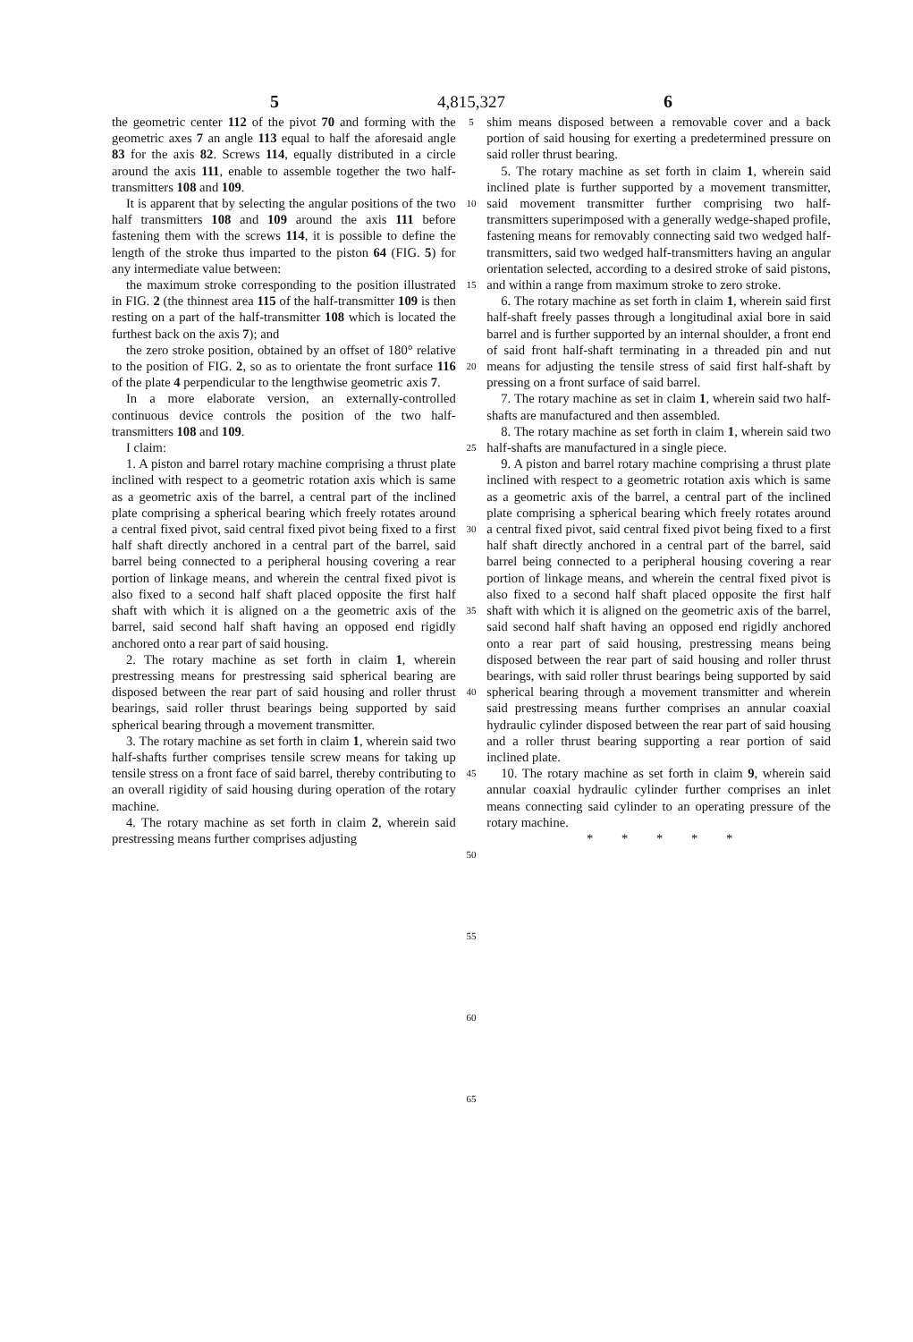5 4,815,327 6
the geometric center 112 of the pivot 70 and forming with the geometric axes 7 an angle 113 equal to half the aforesaid angle 83 for the axis 82. Screws 114, equally distributed in a circle around the axis 111, enable to assemble together the two half-transmitters 108 and 109.
It is apparent that by selecting the angular positions of the two half transmitters 108 and 109 around the axis 111 before fastening them with the screws 114, it is possible to define the length of the stroke thus imparted to the piston 64 (FIG. 5) for any intermediate value between:
the maximum stroke corresponding to the position illustrated in FIG. 2 (the thinnest area 115 of the half-transmitter 109 is then resting on a part of the half-transmitter 108 which is located the furthest back on the axis 7); and
the zero stroke position, obtained by an offset of 180° relative to the position of FIG. 2, so as to orientate the front surface 116 of the plate 4 perpendicular to the lengthwise geometric axis 7.
In a more elaborate version, an externally-controlled continuous device controls the position of the two half-transmitters 108 and 109.
I claim:
1. A piston and barrel rotary machine comprising a thrust plate inclined with respect to a geometric rotation axis which is same as a geometric axis of the barrel, a central part of the inclined plate comprising a spherical bearing which freely rotates around a central fixed pivot, said central fixed pivot being fixed to a first half shaft directly anchored in a central part of the barrel, said barrel being connected to a peripheral housing covering a rear portion of linkage means, and wherein the central fixed pivot is also fixed to a second half shaft placed opposite the first half shaft with which it is aligned on a the geometric axis of the barrel, said second half shaft having an opposed end rigidly anchored onto a rear part of said housing.
2. The rotary machine as set forth in claim 1, wherein prestressing means for prestressing said spherical bearing are disposed between the rear part of said housing and roller thrust bearings, said roller thrust bearings being supported by said spherical bearing through a movement transmitter.
3. The rotary machine as set forth in claim 1, wherein said two half-shafts further comprises tensile screw means for taking up tensile stress on a front face of said barrel, thereby contributing to an overall rigidity of said housing during operation of the rotary machine.
4. The rotary machine as set forth in claim 2, wherein said prestressing means further comprises adjusting
5
10
15
20
25
30
35
40
45
50
55
60
65
shim means disposed between a removable cover and a back portion of said housing for exerting a predetermined pressure on said roller thrust bearing.
5. The rotary machine as set forth in claim 1, wherein said inclined plate is further supported by a movement transmitter, said movement transmitter further comprising two half-transmitters superimposed with a generally wedge-shaped profile, fastening means for removably connecting said two wedged half-transmitters, said two wedged half-transmitters having an angular orientation selected, according to a desired stroke of said pistons, and within a range from maximum stroke to zero stroke.
6. The rotary machine as set forth in claim 1, wherein said first half-shaft freely passes through a longitudinal axial bore in said barrel and is further supported by an internal shoulder, a front end of said front half-shaft terminating in a threaded pin and nut means for adjusting the tensile stress of said first half-shaft by pressing on a front surface of said barrel.
7. The rotary machine as set in claim 1, wherein said two half-shafts are manufactured and then assembled.
8. The rotary machine as set forth in claim 1, wherein said two half-shafts are manufactured in a single piece.
9. A piston and barrel rotary machine comprising a thrust plate inclined with respect to a geometric rotation axis which is same as a geometric axis of the barrel, a central part of the inclined plate comprising a spherical bearing which freely rotates around a central fixed pivot, said central fixed pivot being fixed to a first half shaft directly anchored in a central part of the barrel, said barrel being connected to a peripheral housing covering a rear portion of linkage means, and wherein the central fixed pivot is also fixed to a second half shaft placed opposite the first half shaft with which it is aligned on the geometric axis of the barrel, said second half shaft having an opposed end rigidly anchored onto a rear part of said housing, prestressing means being disposed between the rear part of said housing and roller thrust bearings, with said roller thrust bearings being supported by said spherical bearing through a movement transmitter and wherein said prestressing means further comprises an annular coaxial hydraulic cylinder disposed between the rear part of said housing and a roller thrust bearing supporting a rear portion of said inclined plate.
10. The rotary machine as set forth in claim 9, wherein said annular coaxial hydraulic cylinder further comprises an inlet means connecting said cylinder to an operating pressure of the rotary machine.
* * * * *